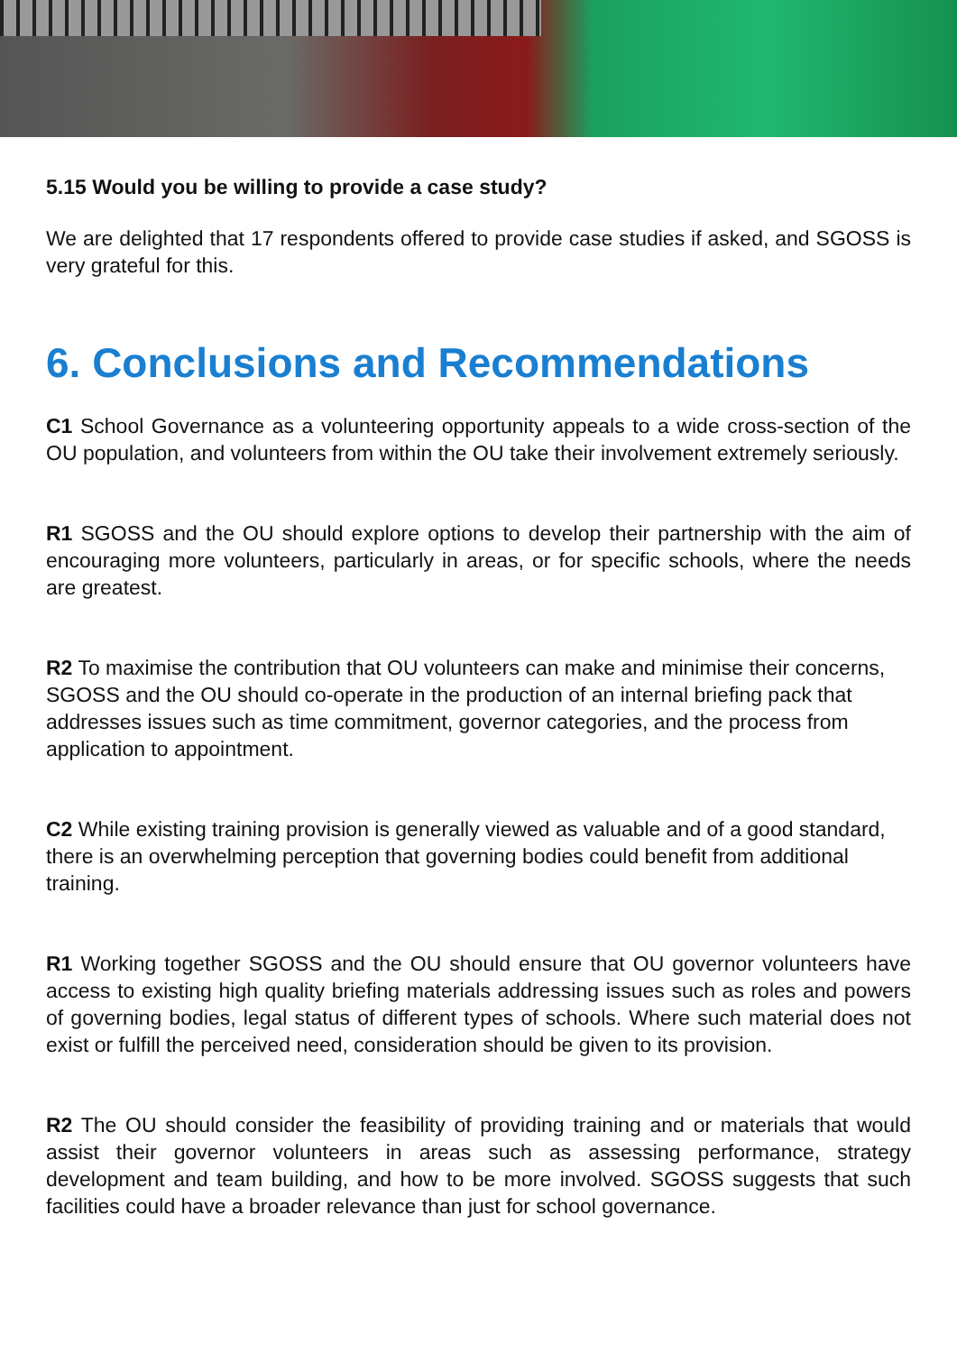5.15 Would you be willing to provide a case study?
We are delighted that 17 respondents offered to provide case studies if asked, and SGOSS is very grateful for this.
6. Conclusions and Recommendations
C1 School Governance as a volunteering opportunity appeals to a wide cross-section of the OU population, and volunteers from within the OU take their involvement extremely seriously.
R1 SGOSS and the OU should explore options to develop their partnership with the aim of encouraging more volunteers, particularly in areas, or for specific schools, where the needs are greatest.
R2 To maximise the contribution that OU volunteers can make and minimise their concerns, SGOSS and the OU should co-operate in the production of an internal briefing pack that addresses issues such as time commitment, governor categories, and the process from application to appointment.
C2 While existing training provision is generally viewed as valuable and of a good standard, there is an overwhelming perception that governing bodies could benefit from additional training.
R1 Working together SGOSS and the OU should ensure that OU governor volunteers have access to existing high quality briefing materials addressing issues such as roles and powers of governing bodies, legal status of different types of schools. Where such material does not exist or fulfill the perceived need, consideration should be given to its provision.
R2 The OU should consider the feasibility of providing training and or materials that would assist their governor volunteers in areas such as assessing performance, strategy development and team building, and how to be more involved. SGOSS suggests that such facilities could have a broader relevance than just for school governance.